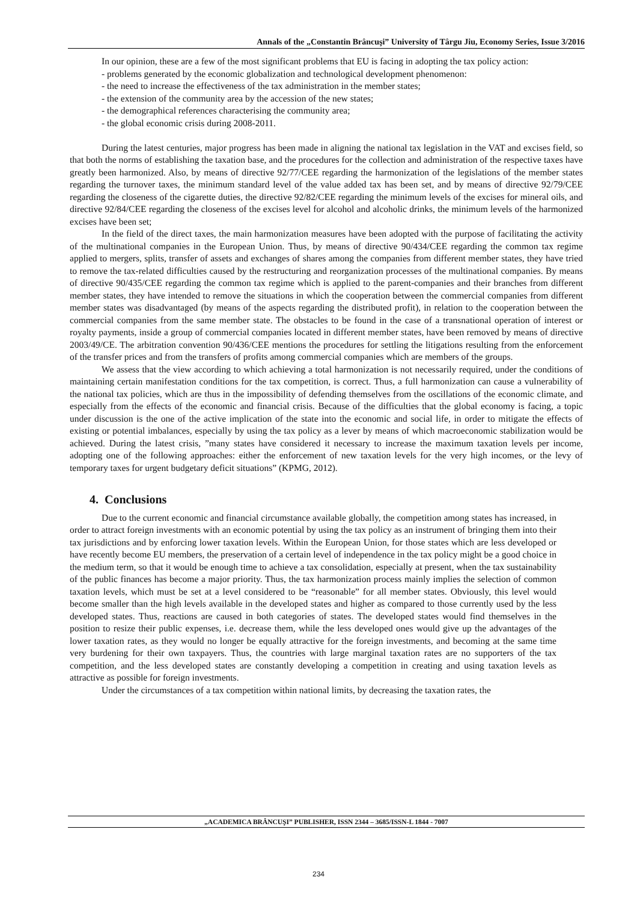Annals of the „Constantin Brâncuşi” University of Târgu Jiu, Economy Series, Issue 3/2016
In our opinion, these are a few of the most significant problems that EU is facing in adopting the tax policy action:
- problems generated by the economic globalization and technological development phenomenon:
- the need to increase the effectiveness of the tax administration in the member states;
- the extension of the community area by the accession of the new states;
- the demographical references characterising the community area;
- the global economic crisis during 2008-2011.
During the latest centuries, major progress has been made in aligning the national tax legislation in the VAT and excises field, so that both the norms of establishing the taxation base, and the procedures for the collection and administration of the respective taxes have greatly been harmonized. Also, by means of directive 92/77/CEE regarding the harmonization of the legislations of the member states regarding the turnover taxes, the minimum standard level of the value added tax has been set, and by means of directive 92/79/CEE regarding the closeness of the cigarette duties, the directive 92/82/CEE regarding the minimum levels of the excises for mineral oils, and directive 92/84/CEE regarding the closeness of the excises level for alcohol and alcoholic drinks, the minimum levels of the harmonized excises have been set;
In the field of the direct taxes, the main harmonization measures have been adopted with the purpose of facilitating the activity of the multinational companies in the European Union. Thus, by means of directive 90/434/CEE regarding the common tax regime applied to mergers, splits, transfer of assets and exchanges of shares among the companies from different member states, they have tried to remove the tax-related difficulties caused by the restructuring and reorganization processes of the multinational companies. By means of directive 90/435/CEE regarding the common tax regime which is applied to the parent-companies and their branches from different member states, they have intended to remove the situations in which the cooperation between the commercial companies from different member states was disadvantaged (by means of the aspects regarding the distributed profit), in relation to the cooperation between the commercial companies from the same member state. The obstacles to be found in the case of a transnational operation of interest or royalty payments, inside a group of commercial companies located in different member states, have been removed by means of directive 2003/49/CE. The arbitration convention 90/436/CEE mentions the procedures for settling the litigations resulting from the enforcement of the transfer prices and from the transfers of profits among commercial companies which are members of the groups.
We assess that the view according to which achieving a total harmonization is not necessarily required, under the conditions of maintaining certain manifestation conditions for the tax competition, is correct. Thus, a full harmonization can cause a vulnerability of the national tax policies, which are thus in the impossibility of defending themselves from the oscillations of the economic climate, and especially from the effects of the economic and financial crisis. Because of the difficulties that the global economy is facing, a topic under discussion is the one of the active implication of the state into the economic and social life, in order to mitigate the effects of existing or potential imbalances, especially by using the tax policy as a lever by means of which macroeconomic stabilization would be achieved. During the latest crisis, ”many states have considered it necessary to increase the maximum taxation levels per income, adopting one of the following approaches: either the enforcement of new taxation levels for the very high incomes, or the levy of temporary taxes for urgent budgetary deficit situations” (KPMG, 2012).
4. Conclusions
Due to the current economic and financial circumstance available globally, the competition among states has increased, in order to attract foreign investments with an economic potential by using the tax policy as an instrument of bringing them into their tax jurisdictions and by enforcing lower taxation levels. Within the European Union, for those states which are less developed or have recently become EU members, the preservation of a certain level of independence in the tax policy might be a good choice in the medium term, so that it would be enough time to achieve a tax consolidation, especially at present, when the tax sustainability of the public finances has become a major priority. Thus, the tax harmonization process mainly implies the selection of common taxation levels, which must be set at a level considered to be “reasonable” for all member states. Obviously, this level would become smaller than the high levels available in the developed states and higher as compared to those currently used by the less developed states. Thus, reactions are caused in both categories of states. The developed states would find themselves in the position to resize their public expenses, i.e. decrease them, while the less developed ones would give up the advantages of the lower taxation rates, as they would no longer be equally attractive for the foreign investments, and becoming at the same time very burdening for their own taxpayers. Thus, the countries with large marginal taxation rates are no supporters of the tax competition, and the less developed states are constantly developing a competition in creating and using taxation levels as attractive as possible for foreign investments.
Under the circumstances of a tax competition within national limits, by decreasing the taxation rates, the
„ACADEMICA BRÂNCUŞI” PUBLISHER, ISSN 2344 – 3685/ISSN-L 1844 - 7007
234